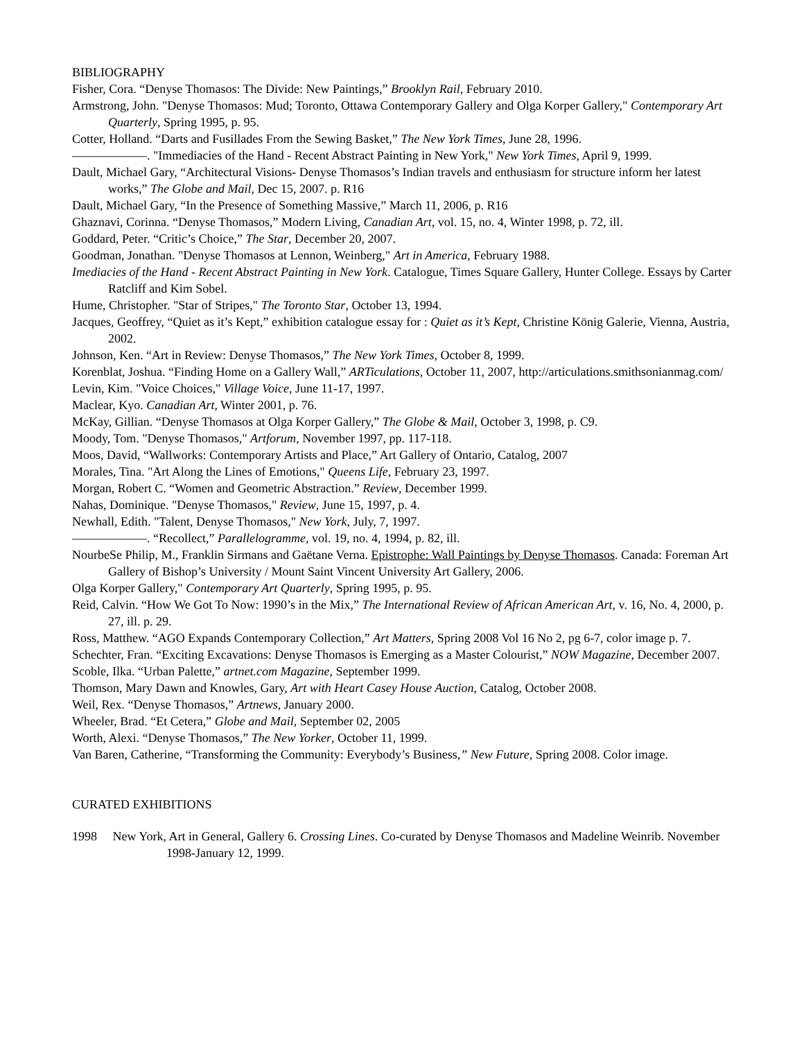BIBLIOGRAPHY
Fisher, Cora. “Denyse Thomasos: The Divide: New Paintings,” Brooklyn Rail, February 2010.
Armstrong, John. "Denyse Thomasos: Mud; Toronto, Ottawa Contemporary Gallery and Olga Korper Gallery," Contemporary Art Quarterly, Spring 1995, p. 95.
Cotter, Holland. “Darts and Fusillades From the Sewing Basket,” The New York Times, June 28, 1996.
——————. "Immediacies of the Hand - Recent Abstract Painting in New York," New York Times, April 9, 1999.
Dault, Michael Gary, “Architectural Visions- Denyse Thomasos’s Indian travels and enthusiasm for structure inform her latest works,” The Globe and Mail, Dec 15, 2007. p. R16
Dault, Michael Gary, “In the Presence of Something Massive,” March 11, 2006, p. R16
Ghaznavi, Corinna. “Denyse Thomasos,” Modern Living, Canadian Art, vol. 15, no. 4, Winter 1998, p. 72, ill.
Goddard, Peter. “Critic’s Choice,” The Star, December 20, 2007.
Goodman, Jonathan. "Denyse Thomasos at Lennon, Weinberg," Art in America, February 1988.
Imediacies of the Hand - Recent Abstract Painting in New York. Catalogue, Times Square Gallery, Hunter College. Essays by Carter Ratcliff and Kim Sobel.
Hume, Christopher. "Star of Stripes," The Toronto Star, October 13, 1994.
Jacques, Geoffrey, “Quiet as it’s Kept,” exhibition catalogue essay for : Quiet as it’s Kept, Christine König Galerie, Vienna, Austria, 2002.
Johnson, Ken. “Art in Review: Denyse Thomasos,” The New York Times, October 8, 1999.
Korenblat, Joshua. “Finding Home on a Gallery Wall,” ARTiculations, October 11, 2007, http://articulations.smithsonianmag.com/
Levin, Kim. "Voice Choices," Village Voice, June 11-17, 1997.
Maclear, Kyo. Canadian Art, Winter 2001, p. 76.
McKay, Gillian. “Denyse Thomasos at Olga Korper Gallery,” The Globe & Mail, October 3, 1998, p. C9.
Moody, Tom. "Denyse Thomasos," Artforum, November 1997, pp. 117-118.
Moos, David, “Wallworks: Contemporary Artists and Place,” Art Gallery of Ontario, Catalog, 2007
Morales, Tina. "Art Along the Lines of Emotions," Queens Life, February 23, 1997.
Morgan, Robert C. “Women and Geometric Abstraction.” Review, December 1999.
Nahas, Dominique. "Denyse Thomasos," Review, June 15, 1997, p. 4.
Newhall, Edith. "Talent, Denyse Thomasos," New York, July, 7, 1997.
——————. “Recollect,” Parallelogramme, vol. 19, no. 4, 1994, p. 82, ill.
NourbeSe Philip, M., Franklin Sirmans and Gaëtane Verna. Epistrophe: Wall Paintings by Denyse Thomasos. Canada: Foreman Art Gallery of Bishop’s University / Mount Saint Vincent University Art Gallery, 2006.
Olga Korper Gallery," Contemporary Art Quarterly, Spring 1995, p. 95.
Reid, Calvin. “How We Got To Now: 1990’s in the Mix,” The International Review of African American Art, v. 16, No. 4, 2000, p. 27, ill. p. 29.
Ross, Matthew. “AGO Expands Contemporary Collection,” Art Matters, Spring 2008 Vol 16 No 2, pg 6-7, color image p. 7.
Schechter, Fran. “Exciting Excavations: Denyse Thomasos is Emerging as a Master Colourist,” NOW Magazine, December 2007.
Scoble, Ilka. “Urban Palette,” artnet.com Magazine, September 1999.
Thomson, Mary Dawn and Knowles, Gary, Art with Heart Casey House Auction, Catalog, October 2008.
Weil, Rex. “Denyse Thomasos,” Artnews, January 2000.
Wheeler, Brad. “Et Cetera,” Globe and Mail, September 02, 2005
Worth, Alexi. “Denyse Thomasos,” The New Yorker, October 11, 1999.
Van Baren, Catherine, “Transforming the Community: Everybody’s Business,” New Future, Spring 2008. Color image.
CURATED EXHIBITIONS
1998 New York, Art in General, Gallery 6. Crossing Lines. Co-curated by Denyse Thomasos and Madeline Weinrib. November 1998-January 12, 1999.